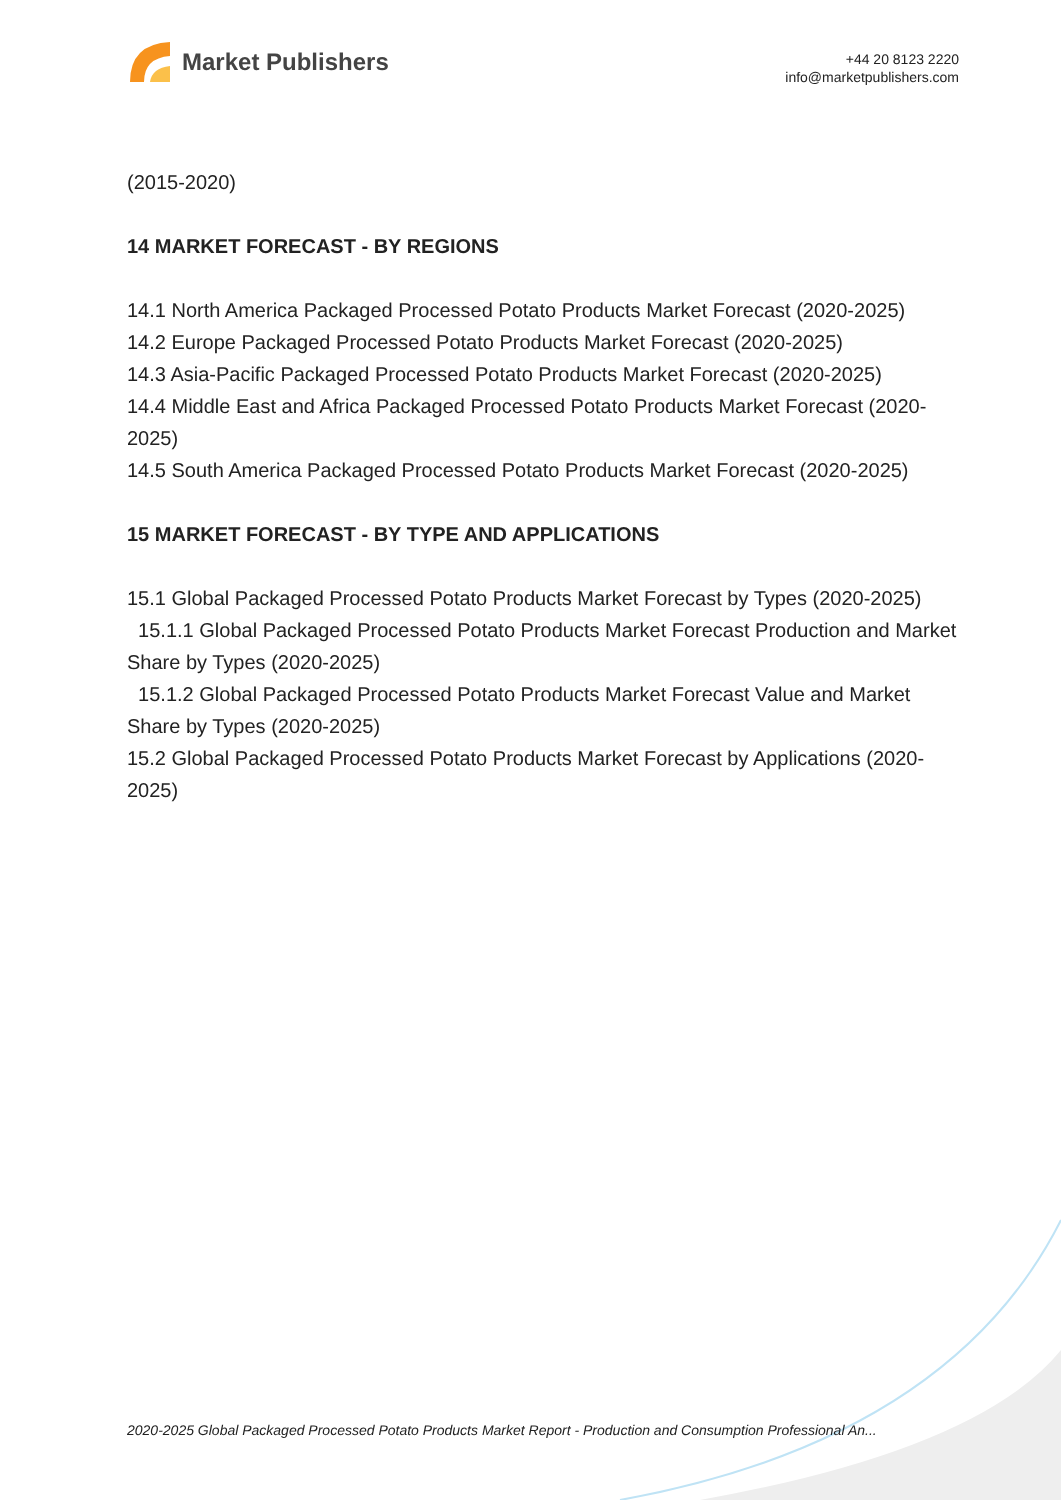Market Publishers
+44 20 8123 2220
info@marketpublishers.com
(2015-2020)
14 MARKET FORECAST - BY REGIONS
14.1 North America Packaged Processed Potato Products Market Forecast (2020-2025)
14.2 Europe Packaged Processed Potato Products Market Forecast (2020-2025)
14.3 Asia-Pacific Packaged Processed Potato Products Market Forecast (2020-2025)
14.4 Middle East and Africa Packaged Processed Potato Products Market Forecast (2020-2025)
14.5 South America Packaged Processed Potato Products Market Forecast (2020-2025)
15 MARKET FORECAST - BY TYPE AND APPLICATIONS
15.1 Global Packaged Processed Potato Products Market Forecast by Types (2020-2025)
15.1.1 Global Packaged Processed Potato Products Market Forecast Production and Market Share by Types (2020-2025)
15.1.2 Global Packaged Processed Potato Products Market Forecast Value and Market Share by Types (2020-2025)
15.2 Global Packaged Processed Potato Products Market Forecast by Applications (2020-2025)
2020-2025 Global Packaged Processed Potato Products Market Report - Production and Consumption Professional An...